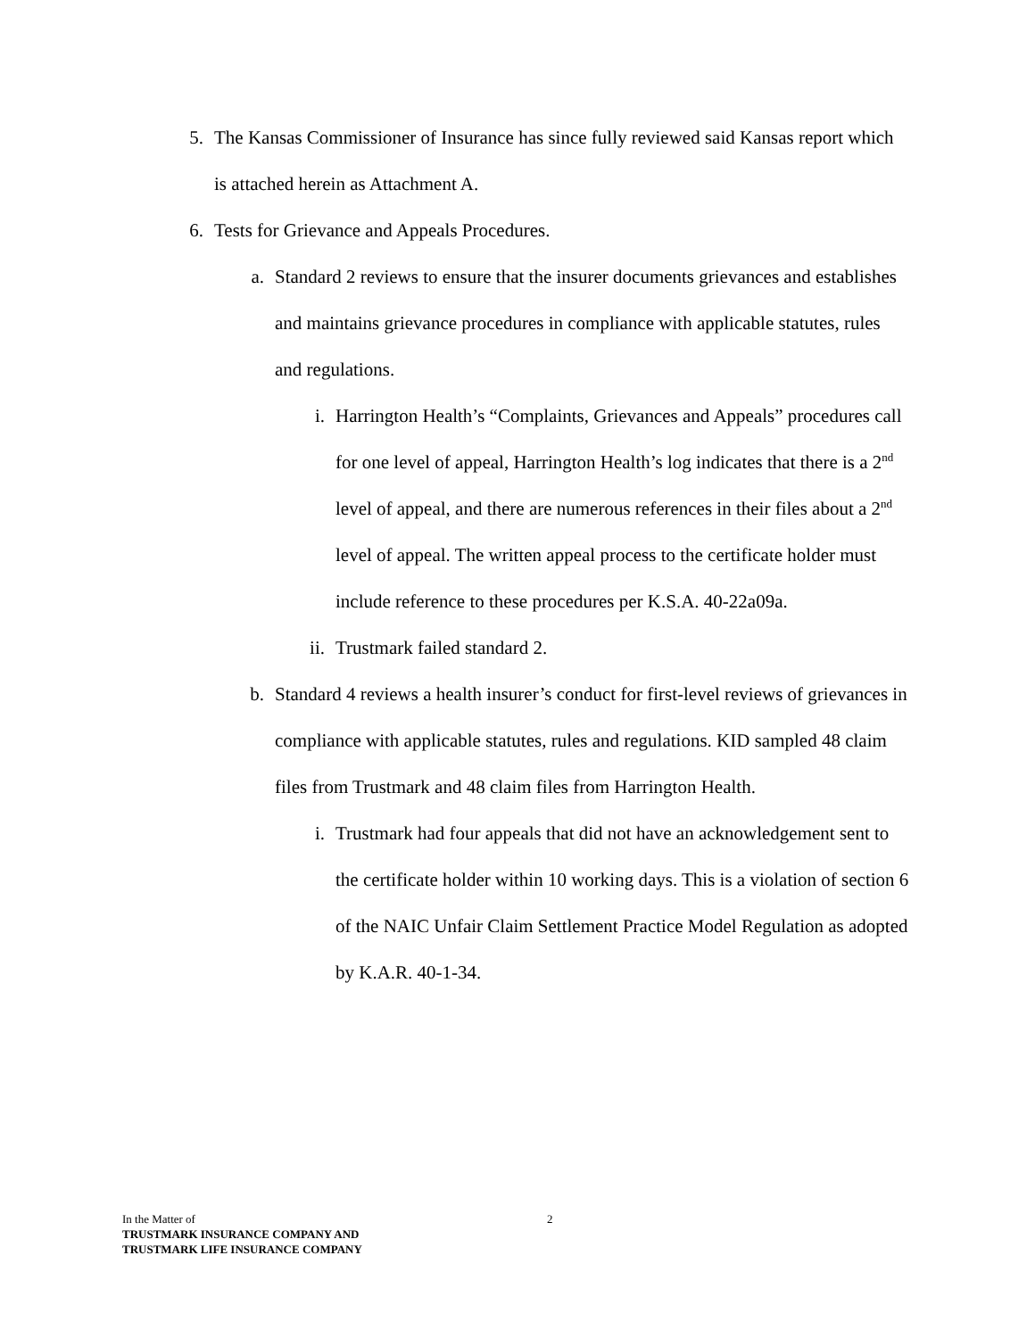5. The Kansas Commissioner of Insurance has since fully reviewed said Kansas report which is attached herein as Attachment A.
6. Tests for Grievance and Appeals Procedures.
a. Standard 2 reviews to ensure that the insurer documents grievances and establishes and maintains grievance procedures in compliance with applicable statutes, rules and regulations.
i. Harrington Health’s “Complaints, Grievances and Appeals” procedures call for one level of appeal, Harrington Health’s log indicates that there is a 2<sup>nd</sup> level of appeal, and there are numerous references in their files about a 2<sup>nd</sup> level of appeal. The written appeal process to the certificate holder must include reference to these procedures per K.S.A. 40-22a09a.
ii.
Trustmark failed standard 2.
b. Standard 4 reviews a health insurer’s conduct for first-level reviews of grievances in compliance with applicable statutes, rules and regulations. KID sampled 48 claim files from Trustmark and 48 claim files from Harrington Health.
i. Trustmark had four appeals that did not have an acknowledgement sent to the certificate holder within 10 working days. This is a violation of section 6 of the NAIC Unfair Claim Settlement Practice Model Regulation as adopted by K.A.R. 40-1-34.
In the Matter of
2
TRUSTMARK INSURANCE COMPANY AND
TRUSTMARK LIFE INSURANCE COMPANY